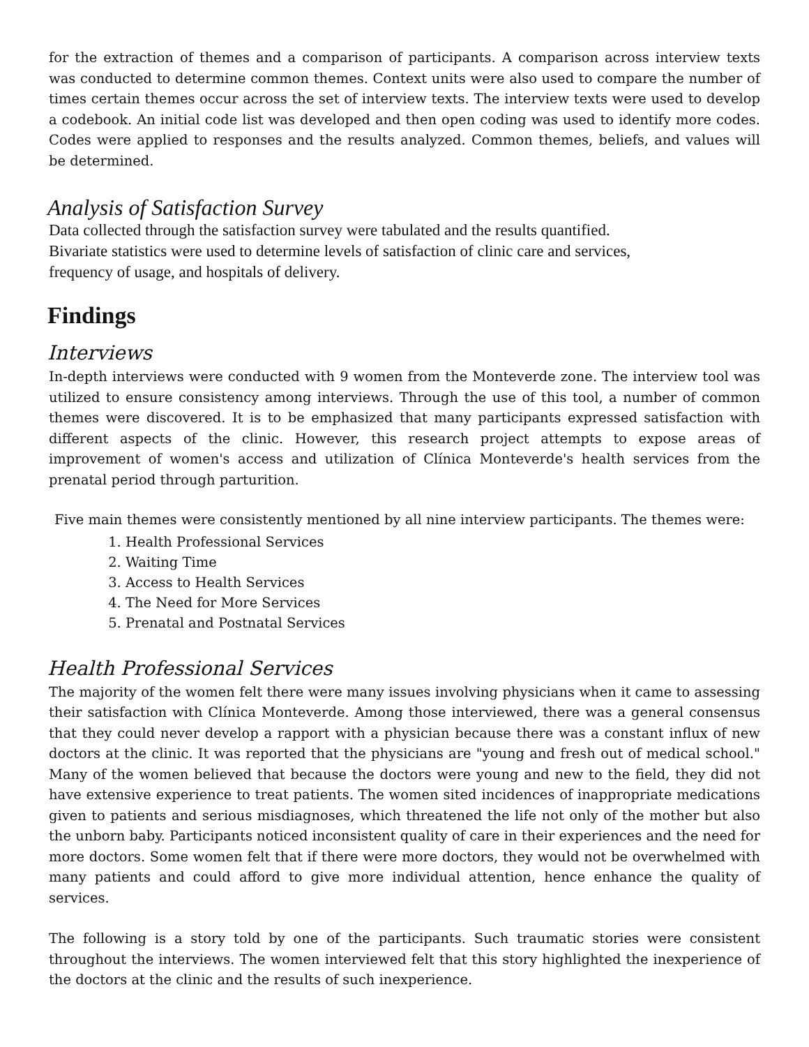for the extraction of themes and a comparison of participants. A comparison across interview texts was conducted to determine common themes. Context units were also used to compare the number of times certain themes occur across the set of interview texts. The interview texts were used to develop a codebook. An initial code list was developed and then open coding was used to identify more codes. Codes were applied to responses and the results analyzed. Common themes, beliefs, and values will be determined.
Analysis of Satisfaction Survey
Data collected through the satisfaction survey were tabulated and the results quantified.
Bivariate statistics were used to determine levels of satisfaction of clinic care and services,
frequency of usage, and hospitals of delivery.
Findings
Interviews
In-depth interviews were conducted with 9 women from the Monteverde zone. The interview tool was utilized to ensure consistency among interviews. Through the use of this tool, a number of common themes were discovered. It is to be emphasized that many participants expressed satisfaction with different aspects of the clinic. However, this research project attempts to expose areas of improvement of women's access and utilization of Clínica Monteverde's health services from the prenatal period through parturition.
Five main themes were consistently mentioned by all nine interview participants. The themes were:
1. Health Professional Services
2. Waiting Time
3. Access to Health Services
4. The Need for More Services
5. Prenatal and Postnatal Services
Health Professional Services
The majority of the women felt there were many issues involving physicians when it came to assessing their satisfaction with Clínica Monteverde. Among those interviewed, there was a general consensus that they could never develop a rapport with a physician because there was a constant influx of new doctors at the clinic. It was reported that the physicians are "young and fresh out of medical school." Many of the women believed that because the doctors were young and new to the field, they did not have extensive experience to treat patients. The women sited incidences of inappropriate medications given to patients and serious misdiagnoses, which threatened the life not only of the mother but also the unborn baby. Participants noticed inconsistent quality of care in their experiences and the need for more doctors. Some women felt that if there were more doctors, they would not be overwhelmed with many patients and could afford to give more individual attention, hence enhance the quality of services.
The following is a story told by one of the participants. Such traumatic stories were consistent throughout the interviews. The women interviewed felt that this story highlighted the inexperience of the doctors at the clinic and the results of such inexperience.